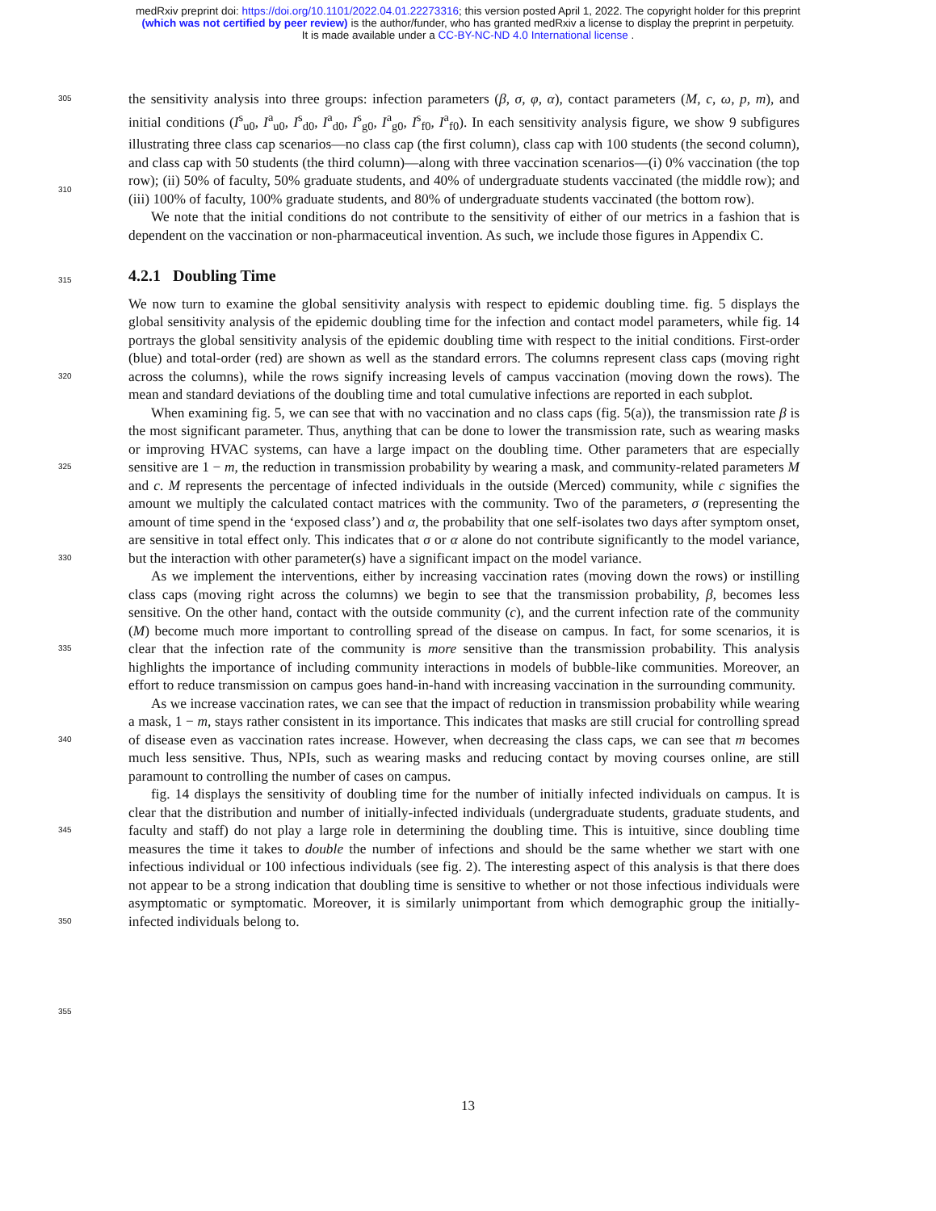medRxiv preprint doi: https://doi.org/10.1101/2022.04.01.22273316; this version posted April 1, 2022. The copyright holder for this preprint
(which was not certified by peer review) is the author/funder, who has granted medRxiv a license to display the preprint in perpetuity.
It is made available under a CC-BY-NC-ND 4.0 International license .
305
310
the sensitivity analysis into three groups: infection parameters (β, σ, φ, α), contact parameters (M, c, ω, p, m), and initial conditions (I<sup>s</sup><sub>u0</sub>, I<sup>a</sup><sub>u0</sub>, I<sup>s</sup><sub>d0</sub>, I<sup>a</sup><sub>d0</sub>, I<sup>s</sup><sub>g0</sub>, I<sup>a</sup><sub>g0</sub>, I<sup>s</sup><sub>f0</sub>, I<sup>a</sup><sub>f0</sub>). In each sensitivity analysis figure, we show 9 subfigures illustrating three class cap scenarios—no class cap (the first column), class cap with 100 students (the second column), and class cap with 50 students (the third column)—along with three vaccination scenarios—(i) 0% vaccination (the top row); (ii) 50% of faculty, 50% graduate students, and 40% of undergraduate students vaccinated (the middle row); and (iii) 100% of faculty, 100% graduate students, and 80% of undergraduate students vaccinated (the bottom row).
We note that the initial conditions do not contribute to the sensitivity of either of our metrics in a fashion that is dependent on the vaccination or non-pharmaceutical invention. As such, we include those figures in Appendix C.
315
4.2.1 Doubling Time
320
325
330
335
340
345
350
355
We now turn to examine the global sensitivity analysis with respect to epidemic doubling time. fig. 5 displays the global sensitivity analysis of the epidemic doubling time for the infection and contact model parameters, while fig. 14 portrays the global sensitivity analysis of the epidemic doubling time with respect to the initial conditions. First-order (blue) and total-order (red) are shown as well as the standard errors. The columns represent class caps (moving right across the columns), while the rows signify increasing levels of campus vaccination (moving down the rows). The mean and standard deviations of the doubling time and total cumulative infections are reported in each subplot.
When examining fig. 5, we can see that with no vaccination and no class caps (fig. 5(a)), the transmission rate β is the most significant parameter. Thus, anything that can be done to lower the transmission rate, such as wearing masks or improving HVAC systems, can have a large impact on the doubling time. Other parameters that are especially sensitive are 1 − m, the reduction in transmission probability by wearing a mask, and community-related parameters M and c. M represents the percentage of infected individuals in the outside (Merced) community, while c signifies the amount we multiply the calculated contact matrices with the community. Two of the parameters, σ (representing the amount of time spend in the ‘exposed class’) and α, the probability that one self-isolates two days after symptom onset, are sensitive in total effect only. This indicates that σ or α alone do not contribute significantly to the model variance, but the interaction with other parameter(s) have a significant impact on the model variance.
As we implement the interventions, either by increasing vaccination rates (moving down the rows) or instilling class caps (moving right across the columns) we begin to see that the transmission probability, β, becomes less sensitive. On the other hand, contact with the outside community (c), and the current infection rate of the community (M) become much more important to controlling spread of the disease on campus. In fact, for some scenarios, it is clear that the infection rate of the community is more sensitive than the transmission probability. This analysis highlights the importance of including community interactions in models of bubble-like communities. Moreover, an effort to reduce transmission on campus goes hand-in-hand with increasing vaccination in the surrounding community.
As we increase vaccination rates, we can see that the impact of reduction in transmission probability while wearing a mask, 1 − m, stays rather consistent in its importance. This indicates that masks are still crucial for controlling spread of disease even as vaccination rates increase. However, when decreasing the class caps, we can see that m becomes much less sensitive. Thus, NPIs, such as wearing masks and reducing contact by moving courses online, are still paramount to controlling the number of cases on campus.
fig. 14 displays the sensitivity of doubling time for the number of initially infected individuals on campus. It is clear that the distribution and number of initially-infected individuals (undergraduate students, graduate students, and faculty and staff) do not play a large role in determining the doubling time. This is intuitive, since doubling time measures the time it takes to double the number of infections and should be the same whether we start with one infectious individual or 100 infectious individuals (see fig. 2). The interesting aspect of this analysis is that there does not appear to be a strong indication that doubling time is sensitive to whether or not those infectious individuals were asymptomatic or symptomatic. Moreover, it is similarly unimportant from which demographic group the initially-infected individuals belong to.
13